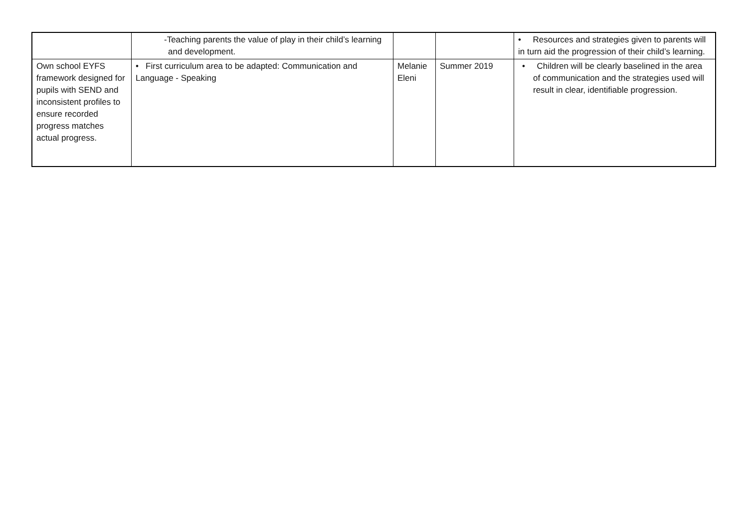| | -Teaching parents the value of play in their child’s learning and development. | | | • Resources and strategies given to parents will in turn aid the progression of their child’s learning. |
| Own school EYFS framework designed for pupils with SEND and inconsistent profiles to ensure recorded progress matches actual progress. | • First curriculum area to be adapted: Communication and Language - Speaking | Melanie Eleni | Summer 2019 | • Children will be clearly baselined in the area of communication and the strategies used will result in clear, identifiable progression. |